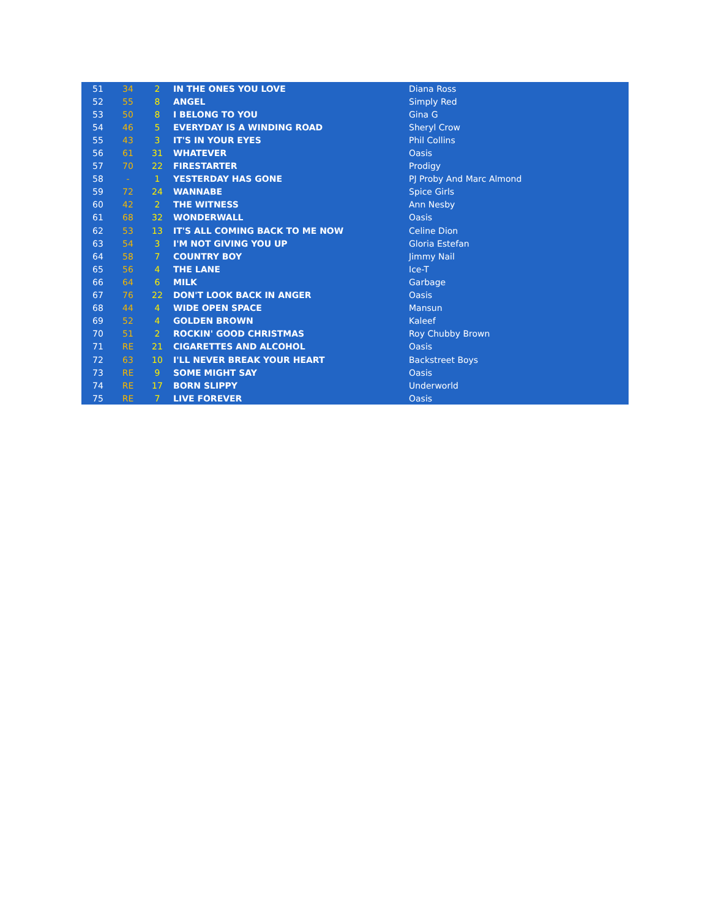| 51 | 34 | 2 | IN THE ONES YOU LOVE | Diana Ross |
| 52 | 55 | 8 | ANGEL | Simply Red |
| 53 | 50 | 8 | I BELONG TO YOU | Gina G |
| 54 | 46 | 5 | EVERYDAY IS A WINDING ROAD | Sheryl Crow |
| 55 | 43 | 3 | IT'S IN YOUR EYES | Phil Collins |
| 56 | 61 | 31 | WHATEVER | Oasis |
| 57 | 70 | 22 | FIRESTARTER | Prodigy |
| 58 | - | 1 | YESTERDAY HAS GONE | PJ Proby And Marc Almond |
| 59 | 72 | 24 | WANNABE | Spice Girls |
| 60 | 42 | 2 | THE WITNESS | Ann Nesby |
| 61 | 68 | 32 | WONDERWALL | Oasis |
| 62 | 53 | 13 | IT'S ALL COMING BACK TO ME NOW | Celine Dion |
| 63 | 54 | 3 | I'M NOT GIVING YOU UP | Gloria Estefan |
| 64 | 58 | 7 | COUNTRY BOY | Jimmy Nail |
| 65 | 56 | 4 | THE LANE | Ice-T |
| 66 | 64 | 6 | MILK | Garbage |
| 67 | 76 | 22 | DON'T LOOK BACK IN ANGER | Oasis |
| 68 | 44 | 4 | WIDE OPEN SPACE | Mansun |
| 69 | 52 | 4 | GOLDEN BROWN | Kaleef |
| 70 | 51 | 2 | ROCKIN' GOOD CHRISTMAS | Roy Chubby Brown |
| 71 | RE | 21 | CIGARETTES AND ALCOHOL | Oasis |
| 72 | 63 | 10 | I'LL NEVER BREAK YOUR HEART | Backstreet Boys |
| 73 | RE | 9 | SOME MIGHT SAY | Oasis |
| 74 | RE | 17 | BORN SLIPPY | Underworld |
| 75 | RE | 7 | LIVE FOREVER | Oasis |